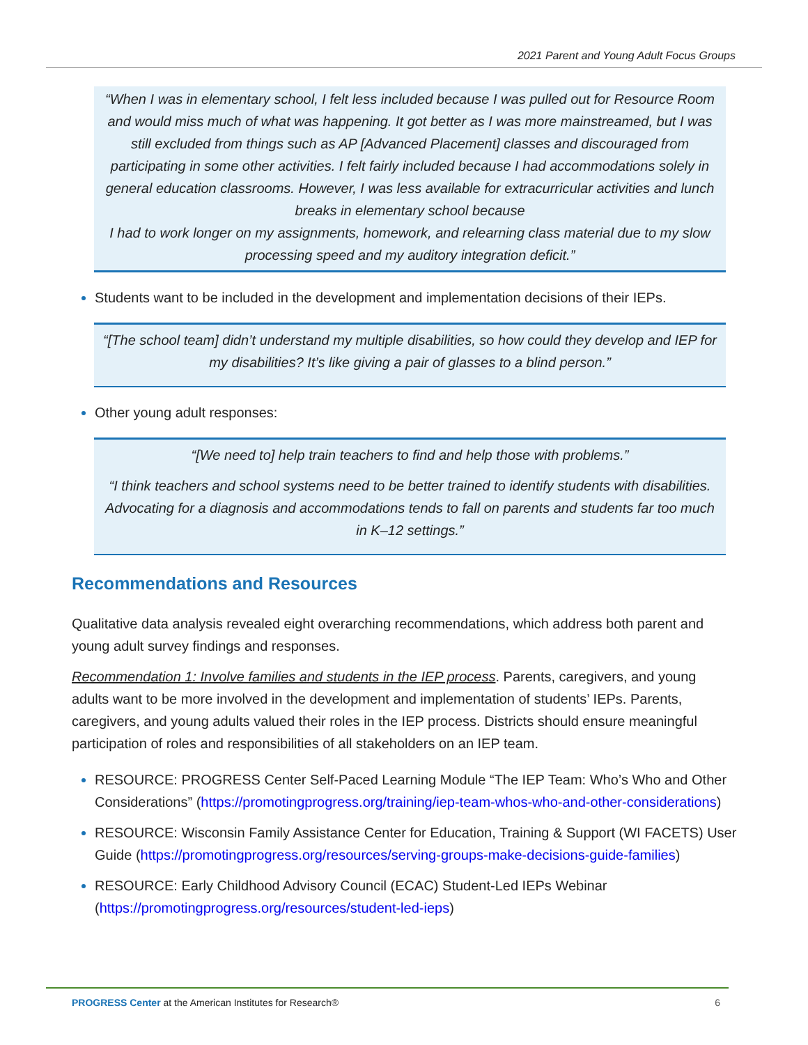2021 Parent and Young Adult Focus Groups
“When I was in elementary school, I felt less included because I was pulled out for Resource Room and would miss much of what was happening. It got better as I was more mainstreamed, but I was still excluded from things such as AP [Advanced Placement] classes and discouraged from participating in some other activities. I felt fairly included because I had accommodations solely in general education classrooms. However, I was less available for extracurricular activities and lunch breaks in elementary school because
I had to work longer on my assignments, homework, and relearning class material due to my slow processing speed and my auditory integration deficit.”
Students want to be included in the development and implementation decisions of their IEPs.
“[The school team] didn’t understand my multiple disabilities, so how could they develop and IEP for my disabilities? It’s like giving a pair of glasses to a blind person.”
Other young adult responses:
“[We need to] help train teachers to find and help those with problems.”
“I think teachers and school systems need to be better trained to identify students with disabilities. Advocating for a diagnosis and accommodations tends to fall on parents and students far too much in K–12 settings.”
Recommendations and Resources
Qualitative data analysis revealed eight overarching recommendations, which address both parent and young adult survey findings and responses.
Recommendation 1: Involve families and students in the IEP process. Parents, caregivers, and young adults want to be more involved in the development and implementation of students’ IEPs. Parents, caregivers, and young adults valued their roles in the IEP process. Districts should ensure meaningful participation of roles and responsibilities of all stakeholders on an IEP team.
RESOURCE: PROGRESS Center Self-Paced Learning Module “The IEP Team: Who’s Who and Other Considerations” (https://promotingprogress.org/training/iep-team-whos-who-and-other-considerations)
RESOURCE: Wisconsin Family Assistance Center for Education, Training & Support (WI FACETS) User Guide (https://promotingprogress.org/resources/serving-groups-make-decisions-guide-families)
RESOURCE: Early Childhood Advisory Council (ECAC) Student-Led IEPs Webinar (https://promotingprogress.org/resources/student-led-ieps)
PROGRESS Center at the American Institutes for Research® 6